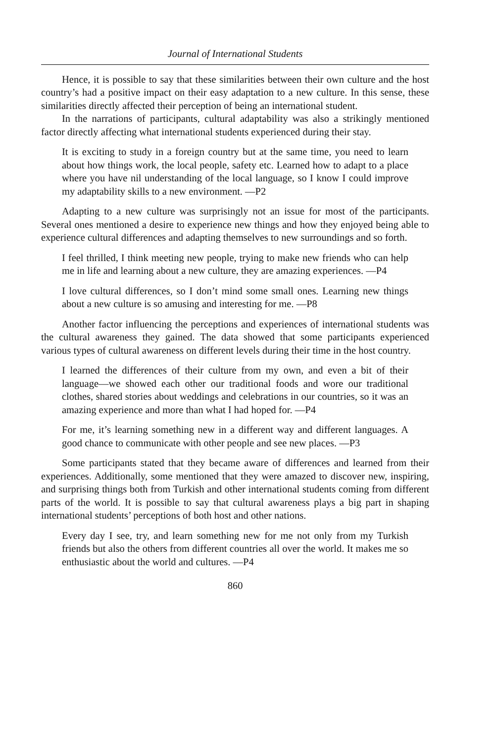Journal of International Students
Hence, it is possible to say that these similarities between their own culture and the host country’s had a positive impact on their easy adaptation to a new culture. In this sense, these similarities directly affected their perception of being an international student.
In the narrations of participants, cultural adaptability was also a strikingly mentioned factor directly affecting what international students experienced during their stay.
It is exciting to study in a foreign country but at the same time, you need to learn about how things work, the local people, safety etc. Learned how to adapt to a place where you have nil understanding of the local language, so I know I could improve my adaptability skills to a new environment. —P2
Adapting to a new culture was surprisingly not an issue for most of the participants. Several ones mentioned a desire to experience new things and how they enjoyed being able to experience cultural differences and adapting themselves to new surroundings and so forth.
I feel thrilled, I think meeting new people, trying to make new friends who can help me in life and learning about a new culture, they are amazing experiences. —P4
I love cultural differences, so I don’t mind some small ones. Learning new things about a new culture is so amusing and interesting for me. —P8
Another factor influencing the perceptions and experiences of international students was the cultural awareness they gained. The data showed that some participants experienced various types of cultural awareness on different levels during their time in the host country.
I learned the differences of their culture from my own, and even a bit of their language—we showed each other our traditional foods and wore our traditional clothes, shared stories about weddings and celebrations in our countries, so it was an amazing experience and more than what I had hoped for. —P4
For me, it’s learning something new in a different way and different languages. A good chance to communicate with other people and see new places. —P3
Some participants stated that they became aware of differences and learned from their experiences. Additionally, some mentioned that they were amazed to discover new, inspiring, and surprising things both from Turkish and other international students coming from different parts of the world. It is possible to say that cultural awareness plays a big part in shaping international students’ perceptions of both host and other nations.
Every day I see, try, and learn something new for me not only from my Turkish friends but also the others from different countries all over the world. It makes me so enthusiastic about the world and cultures. —P4
860